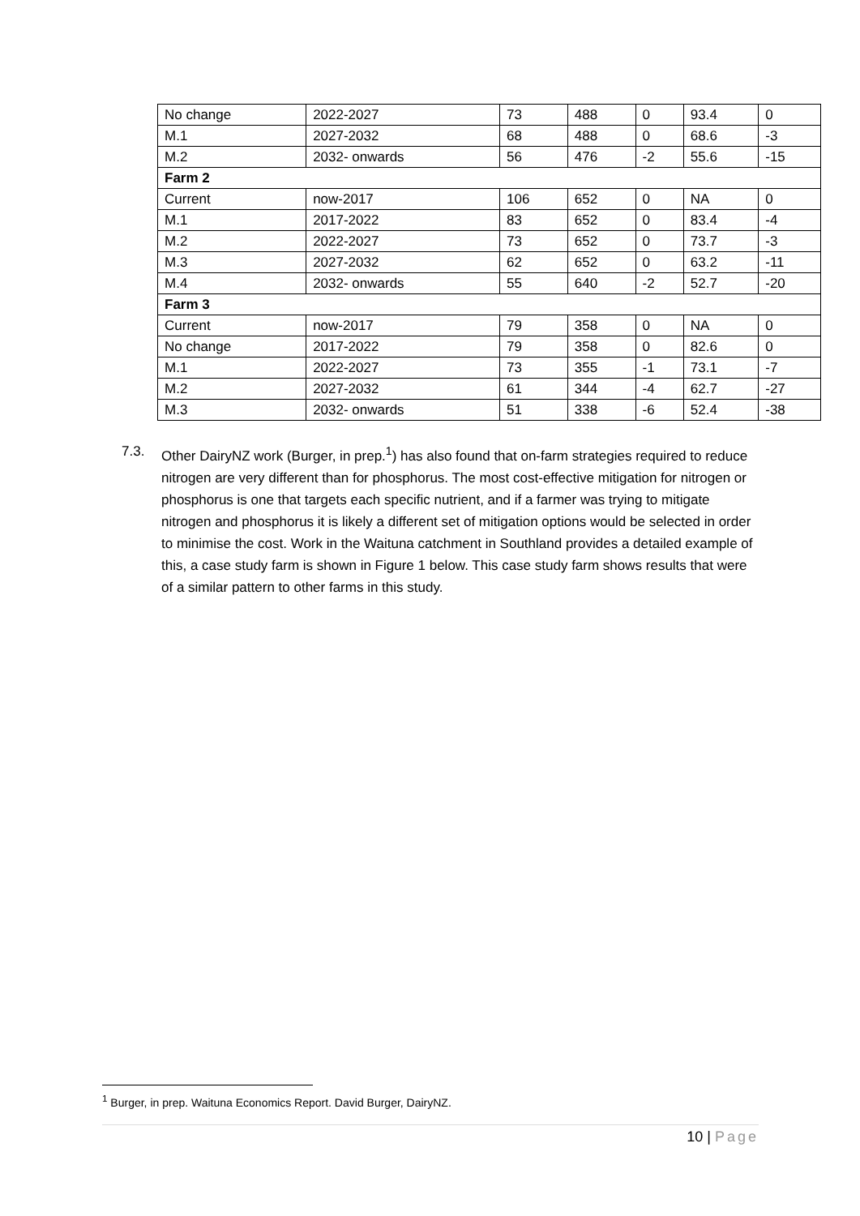| No change | 2022-2027 | 73 | 488 | 0 | 93.4 | 0 |
| M.1 | 2027-2032 | 68 | 488 | 0 | 68.6 | -3 |
| M.2 | 2032- onwards | 56 | 476 | -2 | 55.6 | -15 |
| Farm 2 | | | | | | |
| Current | now-2017 | 106 | 652 | 0 | NA | 0 |
| M.1 | 2017-2022 | 83 | 652 | 0 | 83.4 | -4 |
| M.2 | 2022-2027 | 73 | 652 | 0 | 73.7 | -3 |
| M.3 | 2027-2032 | 62 | 652 | 0 | 63.2 | -11 |
| M.4 | 2032- onwards | 55 | 640 | -2 | 52.7 | -20 |
| Farm 3 | | | | | | |
| Current | now-2017 | 79 | 358 | 0 | NA | 0 |
| No change | 2017-2022 | 79 | 358 | 0 | 82.6 | 0 |
| M.1 | 2022-2027 | 73 | 355 | -1 | 73.1 | -7 |
| M.2 | 2027-2032 | 61 | 344 | -4 | 62.7 | -27 |
| M.3 | 2032- onwards | 51 | 338 | -6 | 52.4 | -38 |
7.3. Other DairyNZ work (Burger, in prep.<sup>1</sup>) has also found that on-farm strategies required to reduce nitrogen are very different than for phosphorus. The most cost-effective mitigation for nitrogen or phosphorus is one that targets each specific nutrient, and if a farmer was trying to mitigate nitrogen and phosphorus it is likely a different set of mitigation options would be selected in order to minimise the cost. Work in the Waituna catchment in Southland provides a detailed example of this, a case study farm is shown in Figure 1 below. This case study farm shows results that were of a similar pattern to other farms in this study.
<sup>1</sup> Burger, in prep. Waituna Economics Report. David Burger, DairyNZ.
10 | Page